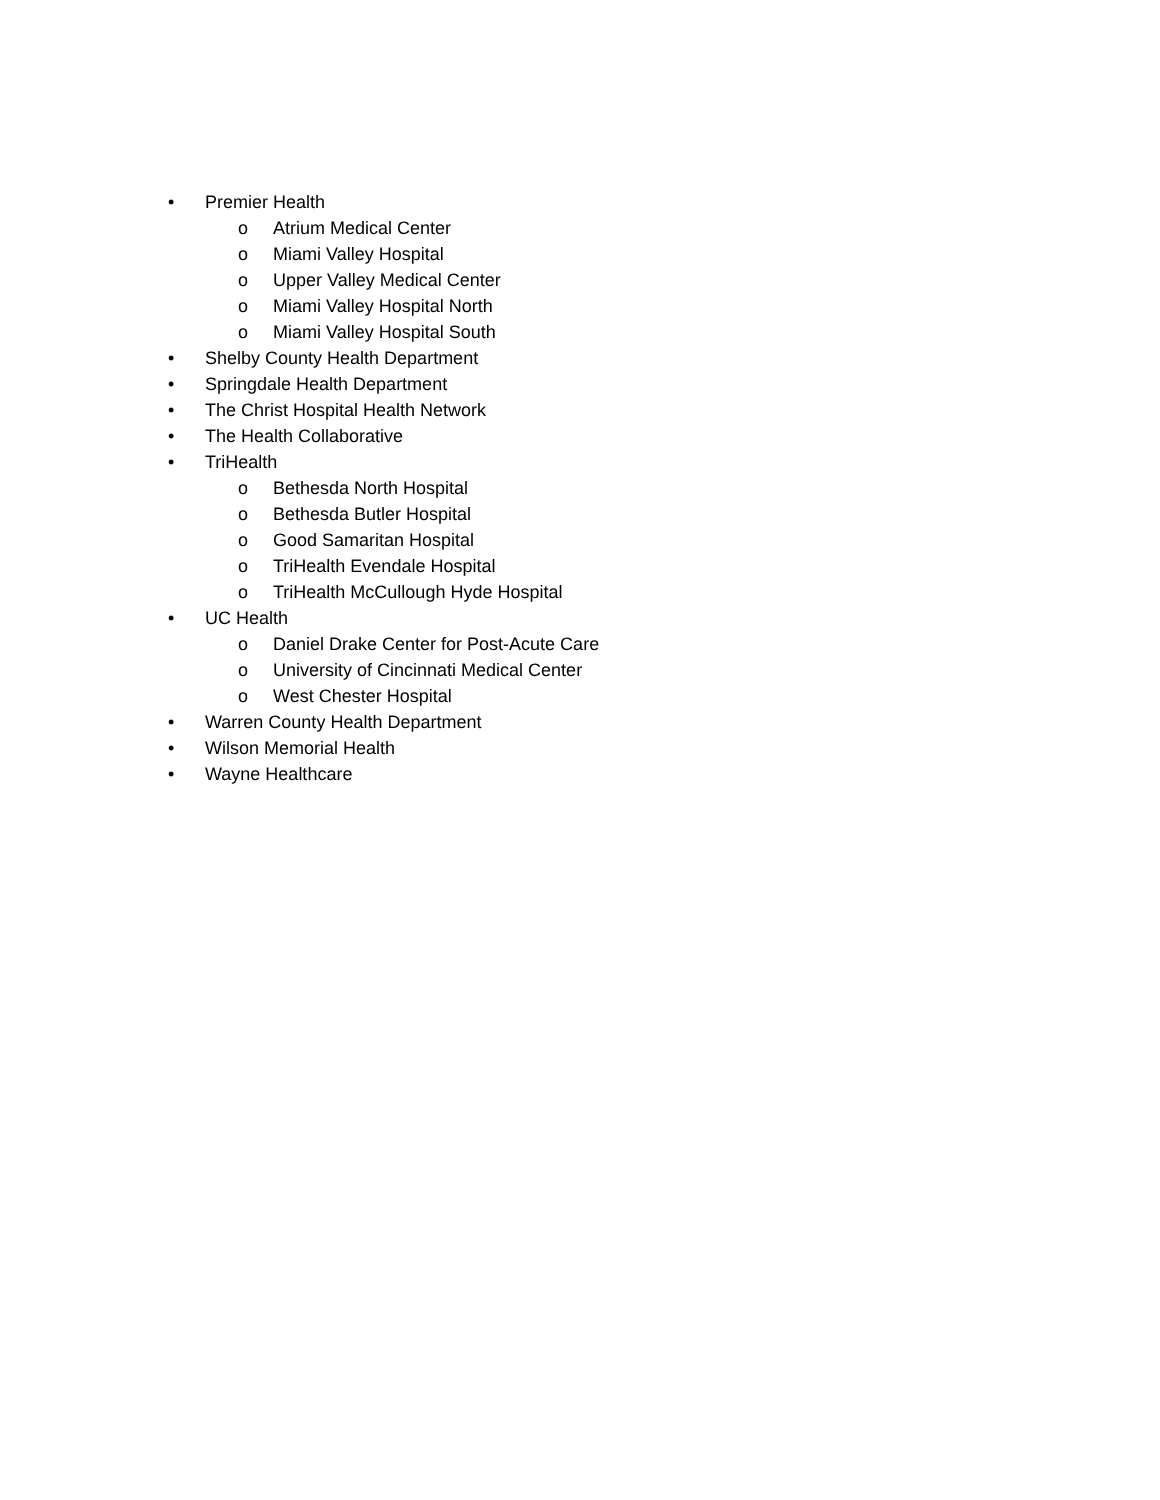• Premier Health
o Atrium Medical Center
o Miami Valley Hospital
o Upper Valley Medical Center
o Miami Valley Hospital North
o Miami Valley Hospital South
• Shelby County Health Department
• Springdale Health Department
• The Christ Hospital Health Network
• The Health Collaborative
• TriHealth
o Bethesda North Hospital
o Bethesda Butler Hospital
o Good Samaritan Hospital
o TriHealth Evendale Hospital
o TriHealth McCullough Hyde Hospital
• UC Health
o Daniel Drake Center for Post-Acute Care
o University of Cincinnati Medical Center
o West Chester Hospital
• Warren County Health Department
• Wilson Memorial Health
• Wayne Healthcare